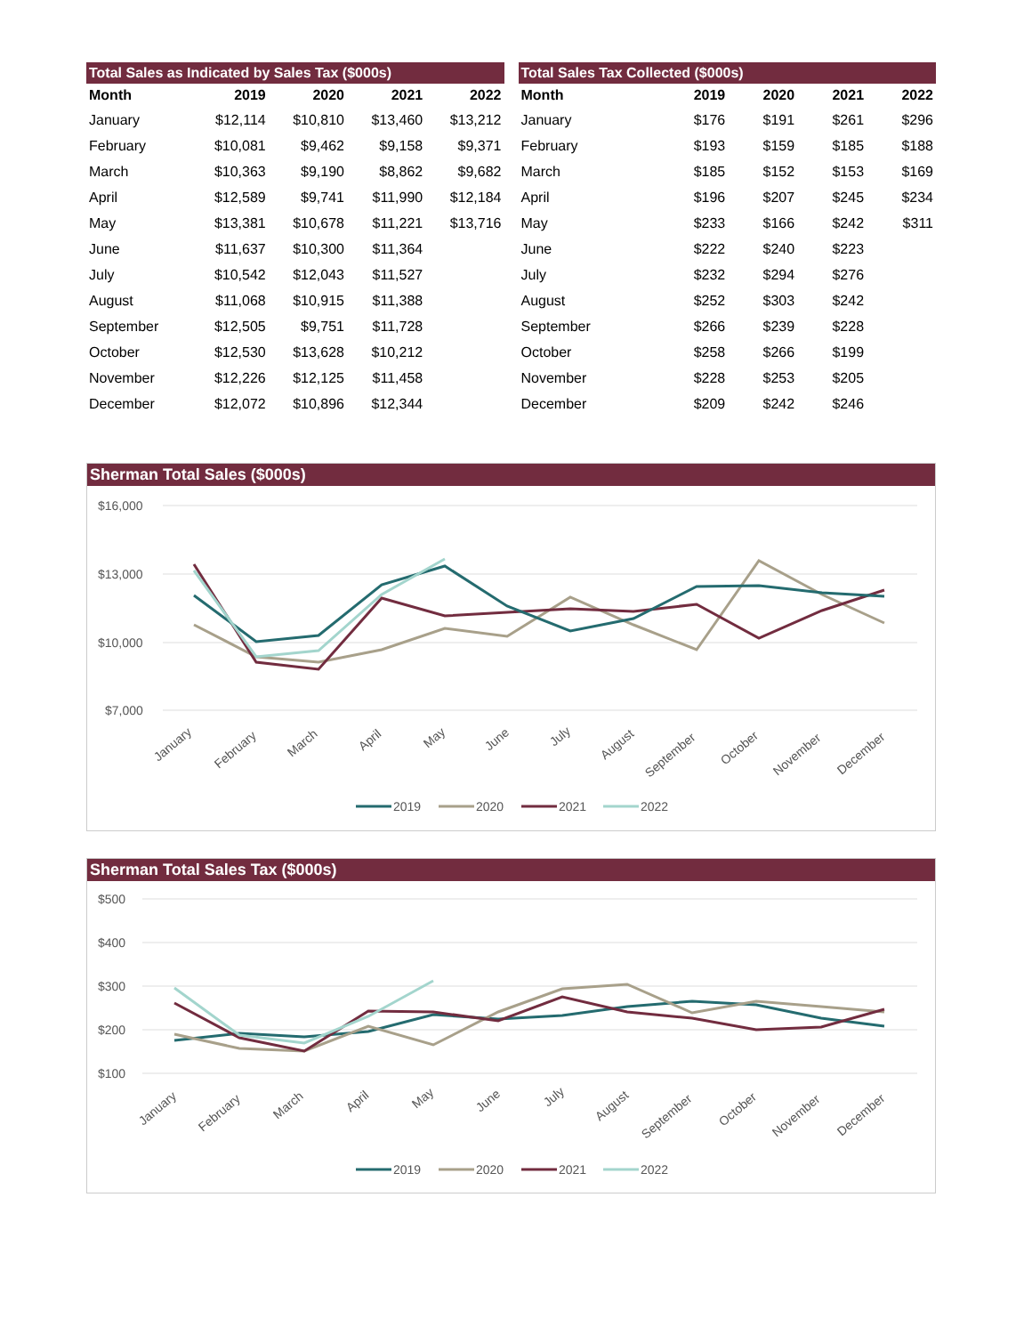Total Sales as Indicated by Sales Tax ($000s)
| Month | 2019 | 2020 | 2021 | 2022 |
| --- | --- | --- | --- | --- |
| January | $12,114 | $10,810 | $13,460 | $13,212 |
| February | $10,081 | $9,462 | $9,158 | $9,371 |
| March | $10,363 | $9,190 | $8,862 | $9,682 |
| April | $12,589 | $9,741 | $11,990 | $12,184 |
| May | $13,381 | $10,678 | $11,221 | $13,716 |
| June | $11,637 | $10,300 | $11,364 | |
| July | $10,542 | $12,043 | $11,527 | |
| August | $11,068 | $10,915 | $11,388 | |
| September | $12,505 | $9,751 | $11,728 | |
| October | $12,530 | $13,628 | $10,212 | |
| November | $12,226 | $12,125 | $11,458 | |
| December | $12,072 | $10,896 | $12,344 | |
Total Sales Tax Collected ($000s)
| Month | 2019 | 2020 | 2021 | 2022 |
| --- | --- | --- | --- | --- |
| January | $176 | $191 | $261 | $296 |
| February | $193 | $159 | $185 | $188 |
| March | $185 | $152 | $153 | $169 |
| April | $196 | $207 | $245 | $234 |
| May | $233 | $166 | $242 | $311 |
| June | $222 | $240 | $223 | |
| July | $232 | $294 | $276 | |
| August | $252 | $303 | $242 | |
| September | $266 | $239 | $228 | |
| October | $258 | $266 | $199 | |
| November | $228 | $253 | $205 | |
| December | $209 | $242 | $246 | |
Sherman Total Sales ($000s)
$16,000
$13,000
$10,000
$7,000
January
February
March
April
May
June
July
August
September
October
November
December
2019
2020
2021
2022
Sherman Total Sales Tax ($000s)
$500
$400
$300
$200
$100
January
February
March
April
May
June
July
August
September
October
November
December
2019
2020
2021
2022